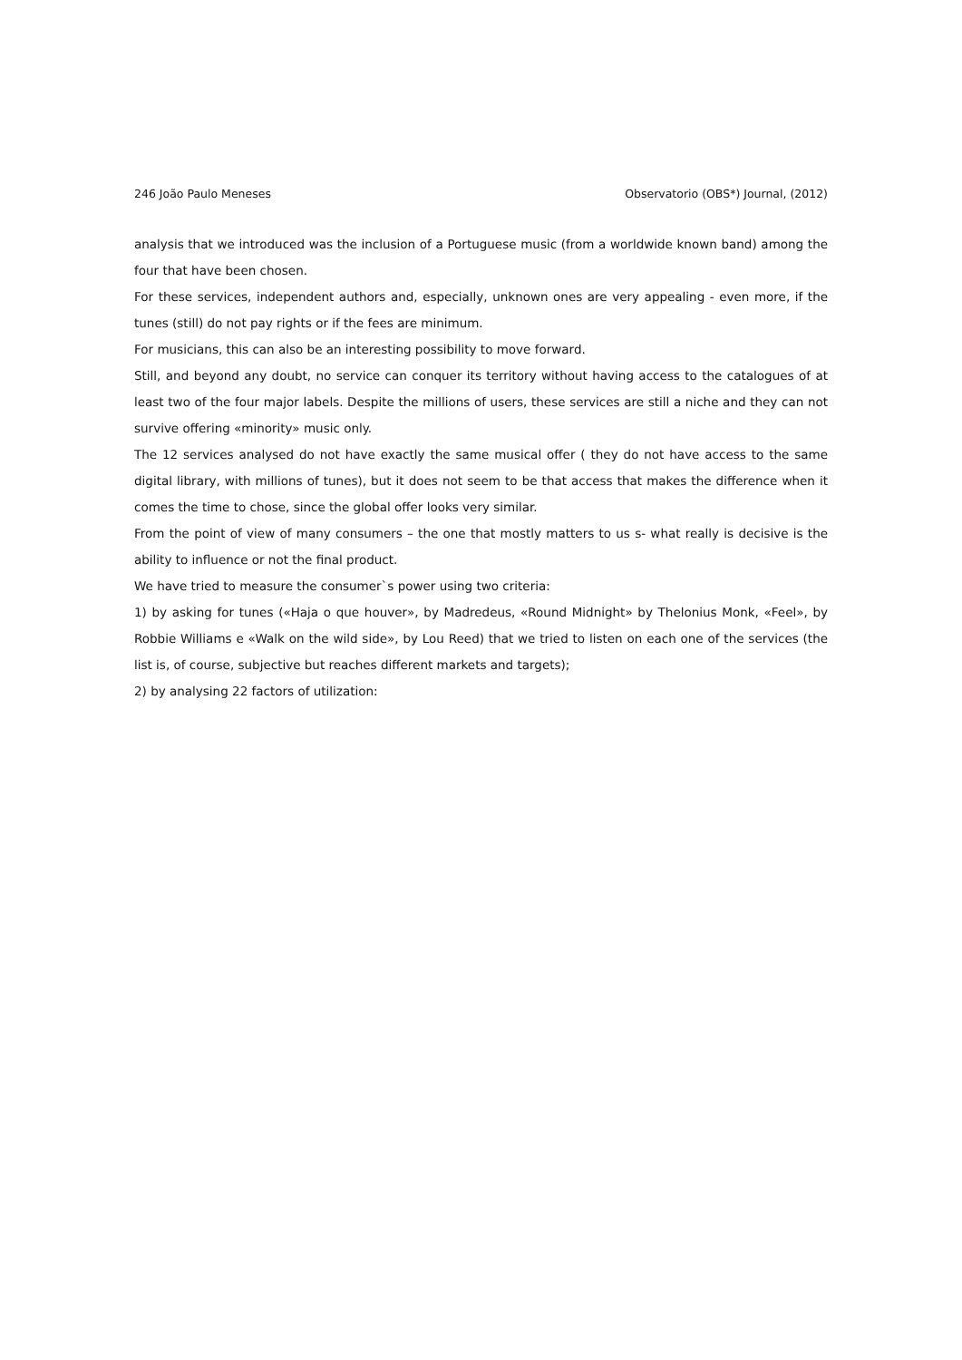246 João Paulo Meneses Observatorio (OBS*) Journal, (2012)
analysis that we introduced was the inclusion of a Portuguese music (from a worldwide known band) among the four that have been chosen.
For these services, independent authors and, especially, unknown ones are very appealing - even more, if the tunes (still) do not pay rights or if the fees are minimum.
For musicians, this can also be an interesting possibility to move forward.
Still, and beyond any doubt, no service can conquer its territory without having access to the catalogues of at least two of the four major labels. Despite the millions of users, these services are still a niche and they can not survive offering «minority» music only.
The 12 services analysed do not have exactly the same musical offer ( they do not have access to the same digital library, with millions of tunes), but it does not seem to be that access that makes the difference when it comes the time to chose, since the global offer looks very similar.
From the point of view of many consumers – the one that mostly matters to us s- what really is decisive is the ability to influence or not the final product.
We have tried to measure the consumer`s power using two criteria:
1) by asking for tunes («Haja o que houver», by Madredeus, «Round Midnight» by Thelonius Monk, «Feel», by Robbie Williams e «Walk on the wild side», by Lou Reed) that we tried to listen on each one of the services (the list is, of course, subjective but reaches different markets and targets);
2) by analysing 22 factors of utilization: